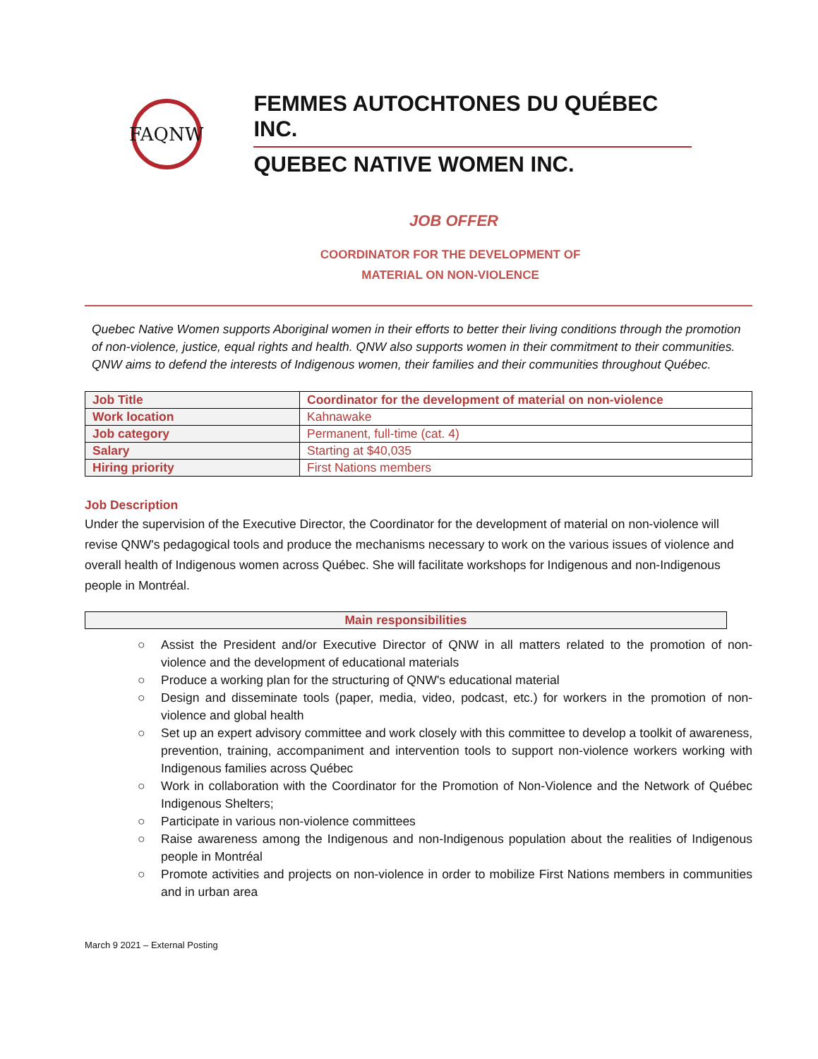FAQNW
FEMMES AUTOCHTONES DU QUÉBEC INC.
QUEBEC NATIVE WOMEN INC.
JOB OFFER
COORDINATOR FOR THE DEVELOPMENT OF
MATERIAL ON NON-VIOLENCE
Quebec Native Women supports Aboriginal women in their efforts to better their living conditions through the promotion of non-violence, justice, equal rights and health. QNW also supports women in their commitment to their communities. QNW aims to defend the interests of Indigenous women, their families and their communities throughout Québec.
| Job Title | Coordinator for the development of material on non-violence |
| Work location | Kahnawake |
| Job category | Permanent, full-time (cat. 4) |
| Salary | Starting at $40,035 |
| Hiring priority | First Nations members |
Job Description
Under the supervision of the Executive Director, the Coordinator for the development of material on non-violence will revise QNW's pedagogical tools and produce the mechanisms necessary to work on the various issues of violence and overall health of Indigenous women across Québec. She will facilitate workshops for Indigenous and non-Indigenous people in Montréal.
Main responsibilities
○ Assist the President and/or Executive Director of QNW in all matters related to the promotion of non-violence and the development of educational materials
○ Produce a working plan for the structuring of QNW's educational material
○ Design and disseminate tools (paper, media, video, podcast, etc.) for workers in the promotion of non-violence and global health
○ Set up an expert advisory committee and work closely with this committee to develop a toolkit of awareness, prevention, training, accompaniment and intervention tools to support non-violence workers working with Indigenous families across Québec
○ Work in collaboration with the Coordinator for the Promotion of Non-Violence and the Network of Québec Indigenous Shelters;
○ Participate in various non-violence committees
○ Raise awareness among the Indigenous and non-Indigenous population about the realities of Indigenous people in Montréal
○ Promote activities and projects on non-violence in order to mobilize First Nations members in communities and in urban area
March 9 2021 – External Posting